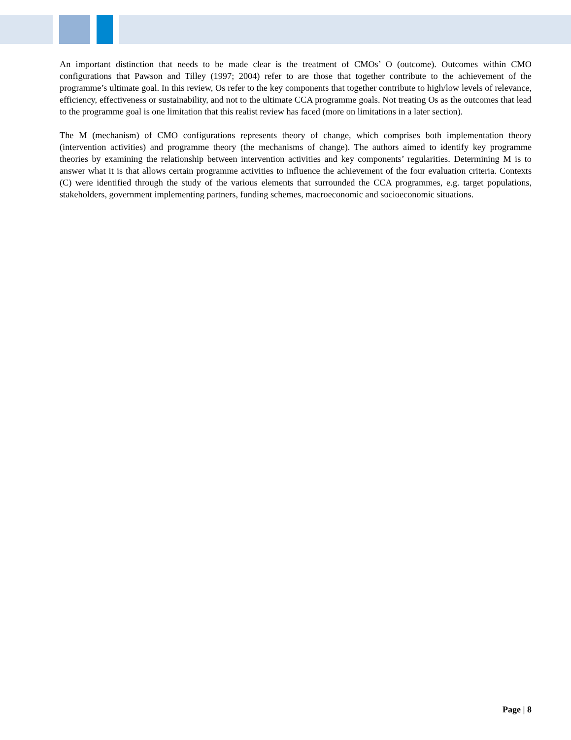An important distinction that needs to be made clear is the treatment of CMOs’ O (outcome). Outcomes within CMO configurations that Pawson and Tilley (1997; 2004) refer to are those that together contribute to the achievement of the programme’s ultimate goal. In this review, Os refer to the key components that together contribute to high/low levels of relevance, efficiency, effectiveness or sustainability, and not to the ultimate CCA programme goals. Not treating Os as the outcomes that lead to the programme goal is one limitation that this realist review has faced (more on limitations in a later section).
The M (mechanism) of CMO configurations represents theory of change, which comprises both implementation theory (intervention activities) and programme theory (the mechanisms of change). The authors aimed to identify key programme theories by examining the relationship between intervention activities and key components’ regularities. Determining M is to answer what it is that allows certain programme activities to influence the achievement of the four evaluation criteria. Contexts (C) were identified through the study of the various elements that surrounded the CCA programmes, e.g. target populations, stakeholders, government implementing partners, funding schemes, macroeconomic and socioeconomic situations.
Page | 8